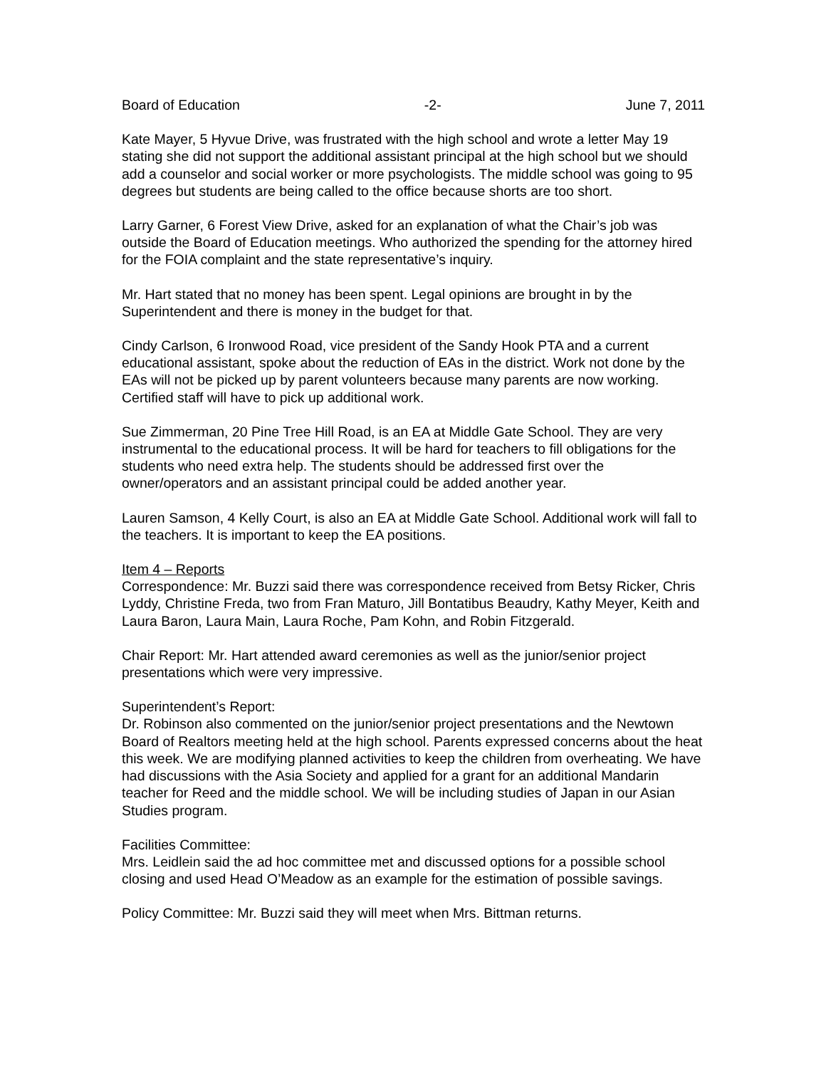Board of Education -2- June 7, 2011
Kate Mayer, 5 Hyvue Drive, was frustrated with the high school and wrote a letter May 19 stating she did not support the additional assistant principal at the high school but we should add a counselor and social worker or more psychologists. The middle school was going to 95 degrees but students are being called to the office because shorts are too short.
Larry Garner, 6 Forest View Drive, asked for an explanation of what the Chair’s job was outside the Board of Education meetings. Who authorized the spending for the attorney hired for the FOIA complaint and the state representative’s inquiry.
Mr. Hart stated that no money has been spent. Legal opinions are brought in by the Superintendent and there is money in the budget for that.
Cindy Carlson, 6 Ironwood Road, vice president of the Sandy Hook PTA and a current educational assistant, spoke about the reduction of EAs in the district. Work not done by the EAs will not be picked up by parent volunteers because many parents are now working. Certified staff will have to pick up additional work.
Sue Zimmerman, 20 Pine Tree Hill Road, is an EA at Middle Gate School. They are very instrumental to the educational process. It will be hard for teachers to fill obligations for the students who need extra help. The students should be addressed first over the owner/operators and an assistant principal could be added another year.
Lauren Samson, 4 Kelly Court, is also an EA at Middle Gate School. Additional work will fall to the teachers. It is important to keep the EA positions.
Item 4 – Reports
Correspondence: Mr. Buzzi said there was correspondence received from Betsy Ricker, Chris Lyddy, Christine Freda, two from Fran Maturo, Jill Bontatibus Beaudry, Kathy Meyer, Keith and Laura Baron, Laura Main, Laura Roche, Pam Kohn, and Robin Fitzgerald.
Chair Report: Mr. Hart attended award ceremonies as well as the junior/senior project presentations which were very impressive.
Superintendent’s Report:
Dr. Robinson also commented on the junior/senior project presentations and the Newtown Board of Realtors meeting held at the high school. Parents expressed concerns about the heat this week. We are modifying planned activities to keep the children from overheating. We have had discussions with the Asia Society and applied for a grant for an additional Mandarin teacher for Reed and the middle school. We will be including studies of Japan in our Asian Studies program.
Facilities Committee:
Mrs. Leidlein said the ad hoc committee met and discussed options for a possible school closing and used Head O’Meadow as an example for the estimation of possible savings.
Policy Committee: Mr. Buzzi said they will meet when Mrs. Bittman returns.